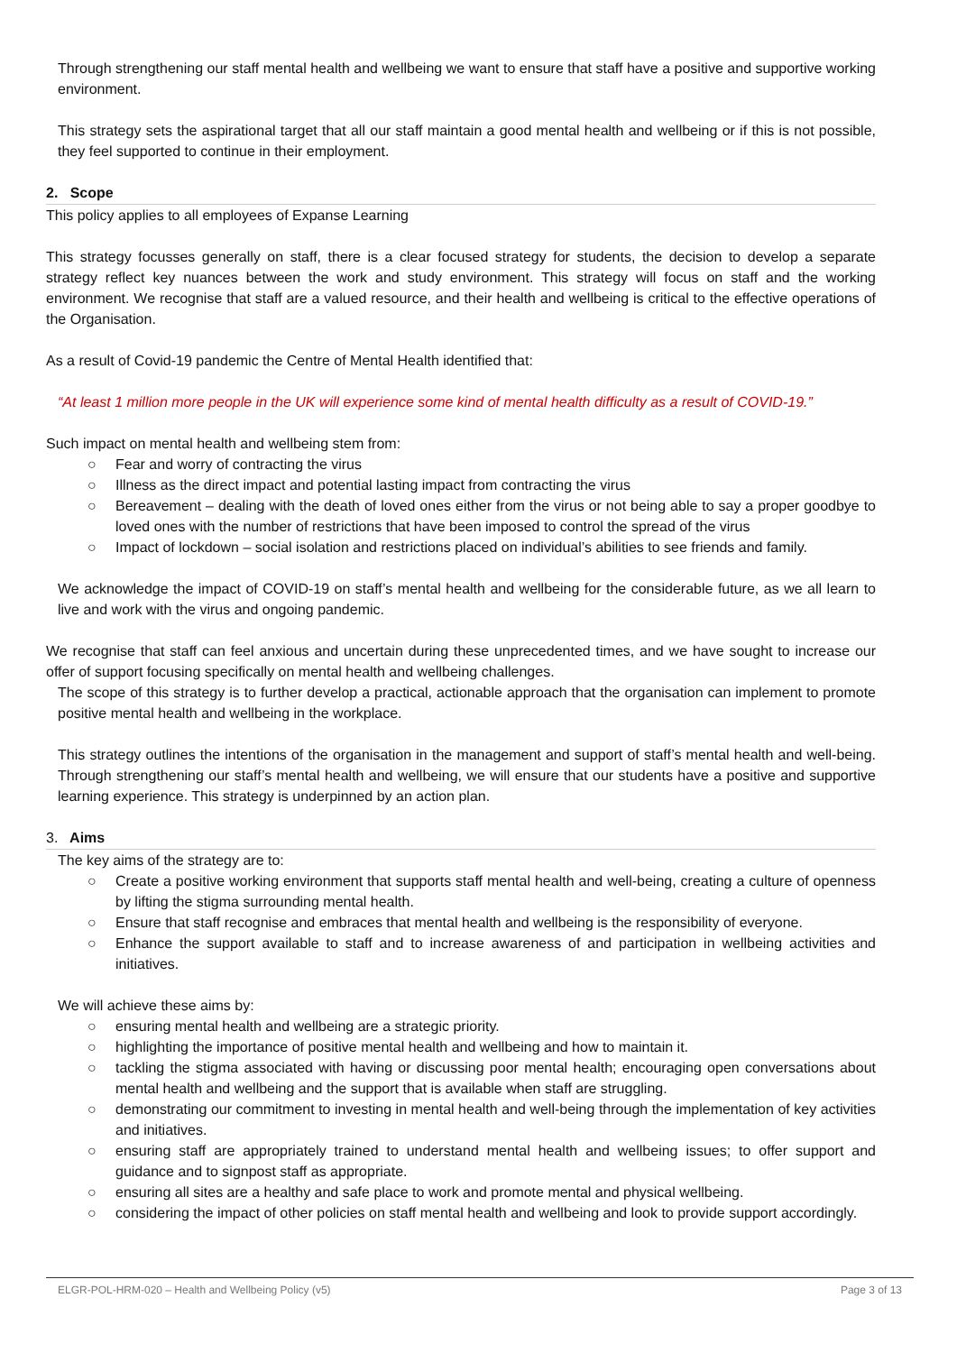Through strengthening our staff mental health and wellbeing we want to ensure that staff have a positive and supportive working environment.
This strategy sets the aspirational target that all our staff maintain a good mental health and wellbeing or if this is not possible, they feel supported to continue in their employment.
2. Scope
This policy applies to all employees of Expanse Learning
This strategy focusses generally on staff, there is a clear focused strategy for students, the decision to develop a separate strategy reflect key nuances between the work and study environment. This strategy will focus on staff and the working environment. We recognise that staff are a valued resource, and their health and wellbeing is critical to the effective operations of the Organisation.
As a result of Covid-19 pandemic the Centre of Mental Health identified that:
“At least 1 million more people in the UK will experience some kind of mental health difficulty as a result of COVID-19.”
Such impact on mental health and wellbeing stem from:
○ Fear and worry of contracting the virus
○ Illness as the direct impact and potential lasting impact from contracting the virus
○ Bereavement – dealing with the death of loved ones either from the virus or not being able to say a proper goodbye to loved ones with the number of restrictions that have been imposed to control the spread of the virus
○ Impact of lockdown – social isolation and restrictions placed on individual’s abilities to see friends and family.
We acknowledge the impact of COVID-19 on staff’s mental health and wellbeing for the considerable future, as we all learn to live and work with the virus and ongoing pandemic.
We recognise that staff can feel anxious and uncertain during these unprecedented times, and we have sought to increase our offer of support focusing specifically on mental health and wellbeing challenges.
The scope of this strategy is to further develop a practical, actionable approach that the organisation can implement to promote positive mental health and wellbeing in the workplace.
This strategy outlines the intentions of the organisation in the management and support of staff’s mental health and well-being. Through strengthening our staff’s mental health and wellbeing, we will ensure that our students have a positive and supportive learning experience. This strategy is underpinned by an action plan.
3. Aims
The key aims of the strategy are to:
○ Create a positive working environment that supports staff mental health and well-being, creating a culture of openness by lifting the stigma surrounding mental health.
○ Ensure that staff recognise and embraces that mental health and wellbeing is the responsibility of everyone.
○ Enhance the support available to staff and to increase awareness of and participation in wellbeing activities and initiatives.
We will achieve these aims by:
○ ensuring mental health and wellbeing are a strategic priority.
○ highlighting the importance of positive mental health and wellbeing and how to maintain it.
○ tackling the stigma associated with having or discussing poor mental health; encouraging open conversations about mental health and wellbeing and the support that is available when staff are struggling.
○ demonstrating our commitment to investing in mental health and well-being through the implementation of key activities and initiatives.
○ ensuring staff are appropriately trained to understand mental health and wellbeing issues; to offer support and guidance and to signpost staff as appropriate.
○ ensuring all sites are a healthy and safe place to work and promote mental and physical wellbeing.
○ considering the impact of other policies on staff mental health and wellbeing and look to provide support accordingly.
ELGR-POL-HRM-020 – Health and Wellbeing Policy (v5) Page 3 of 13